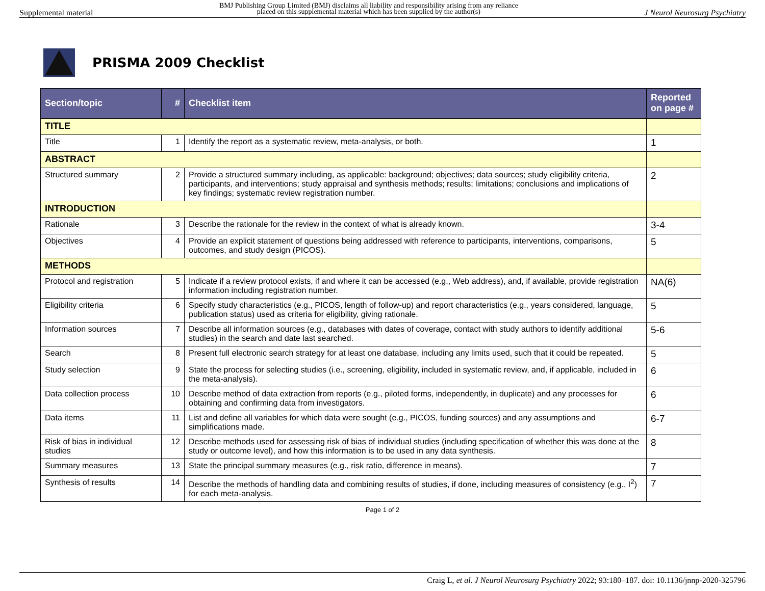Supplemental material BMJ Publishing Group Limited (BMJ) disclaims all liability and responsibility arising from any reliance
placed on this supplemental material which has been supplied by the author(s) J Neurol Neurosurg Psychiatry
PRISMA 2009 Checklist
| Section/topic | # | Checklist item | Reported on page # |
| --- | --- | --- | --- |
| TITLE | | | |
| Title | 1 | Identify the report as a systematic review, meta-analysis, or both. | 1 |
| ABSTRACT | | | |
| Structured summary | 2 | Provide a structured summary including, as applicable: background; objectives; data sources; study eligibility criteria, participants, and interventions; study appraisal and synthesis methods; results; limitations; conclusions and implications of key findings; systematic review registration number. | 2 |
| INTRODUCTION | | | |
| Rationale | 3 | Describe the rationale for the review in the context of what is already known. | 3-4 |
| Objectives | 4 | Provide an explicit statement of questions being addressed with reference to participants, interventions, comparisons, outcomes, and study design (PICOS). | 5 |
| METHODS | | | |
| Protocol and registration | 5 | Indicate if a review protocol exists, if and where it can be accessed (e.g., Web address), and, if available, provide registration information including registration number. | NA(6) |
| Eligibility criteria | 6 | Specify study characteristics (e.g., PICOS, length of follow-up) and report characteristics (e.g., years considered, language, publication status) used as criteria for eligibility, giving rationale. | 5 |
| Information sources | 7 | Describe all information sources (e.g., databases with dates of coverage, contact with study authors to identify additional studies) in the search and date last searched. | 5-6 |
| Search | 8 | Present full electronic search strategy for at least one database, including any limits used, such that it could be repeated. | 5 |
| Study selection | 9 | State the process for selecting studies (i.e., screening, eligibility, included in systematic review, and, if applicable, included in the meta-analysis). | 6 |
| Data collection process | 10 | Describe method of data extraction from reports (e.g., piloted forms, independently, in duplicate) and any processes for obtaining and confirming data from investigators. | 6 |
| Data items | 11 | List and define all variables for which data were sought (e.g., PICOS, funding sources) and any assumptions and simplifications made. | 6-7 |
| Risk of bias in individual studies | 12 | Describe methods used for assessing risk of bias of individual studies (including specification of whether this was done at the study or outcome level), and how this information is to be used in any data synthesis. | 8 |
| Summary measures | 13 | State the principal summary measures (e.g., risk ratio, difference in means). | 7 |
| Synthesis of results | 14 | Describe the methods of handling data and combining results of studies, if done, including measures of consistency (e.g., I<sup>2</sup>) for each meta-analysis. | 7 |
Page 1 of 2
Craig L, et al. J Neurol Neurosurg Psychiatry 2022; 93:180–187. doi: 10.1136/jnnp-2020-325796